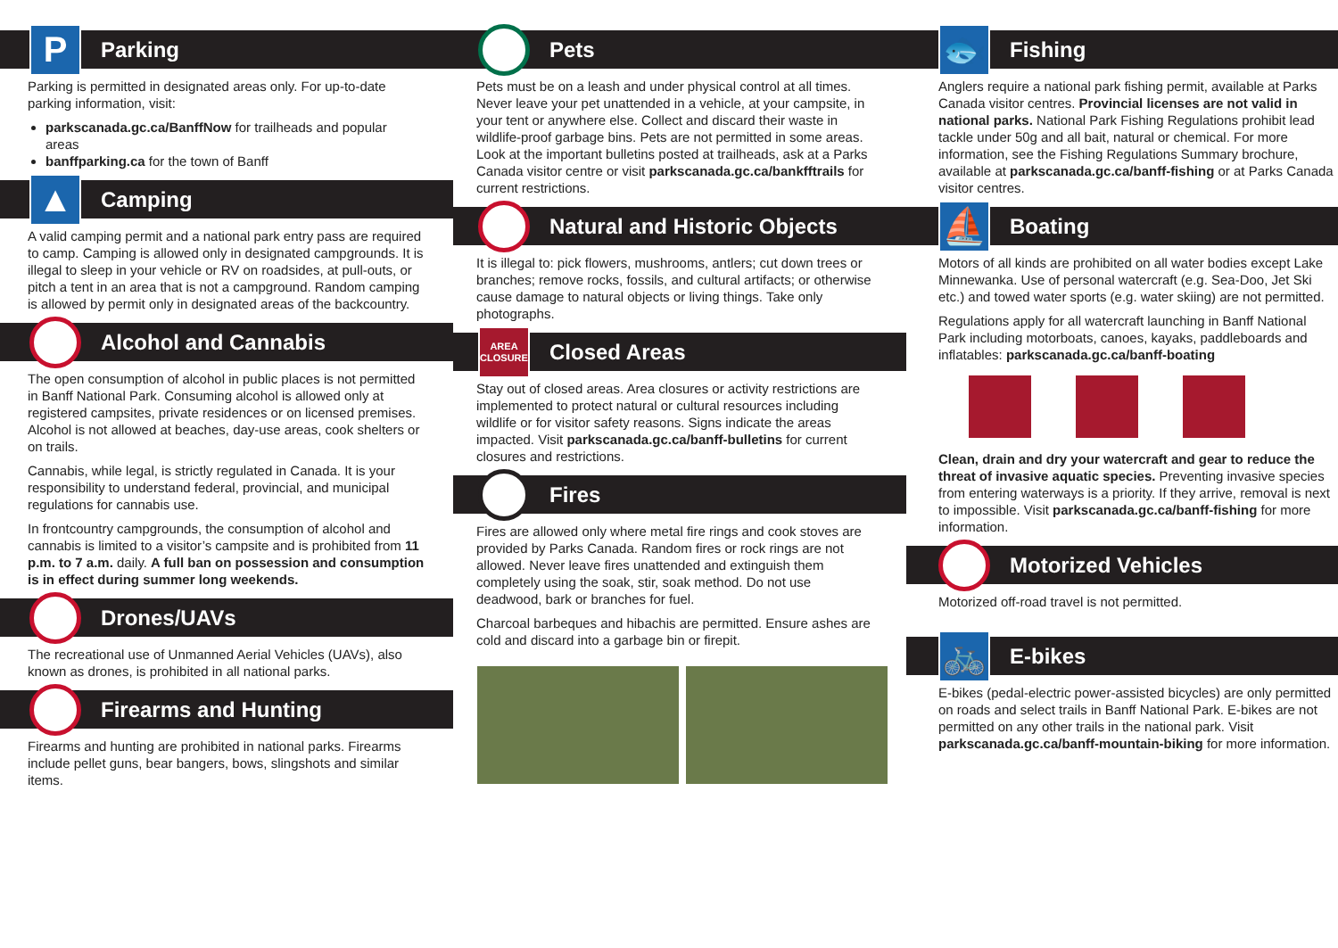P
Parking
Parking is permitted in designated areas only. For up-to-date parking information, visit:
parkscanada.gc.ca/BanffNow for trailheads and popular areas
banffparking.ca for the town of Banff
▲
Camping
A valid camping permit and a national park entry pass are required to camp. Camping is allowed only in designated campgrounds. It is illegal to sleep in your vehicle or RV on roadsides, at pull-outs, or pitch a tent in an area that is not a campground. Random camping is allowed by permit only in designated areas of the backcountry.
Alcohol and Cannabis
The open consumption of alcohol in public places is not permitted in Banff National Park. Consuming alcohol is allowed only at registered campsites, private residences or on licensed premises. Alcohol is not allowed at beaches, day-use areas, cook shelters or on trails.
Cannabis, while legal, is strictly regulated in Canada. It is your responsibility to understand federal, provincial, and municipal regulations for cannabis use.
In frontcountry campgrounds, the consumption of alcohol and cannabis is limited to a visitor’s campsite and is prohibited from 11 p.m. to 7 a.m. daily. A full ban on possession and consumption is in effect during summer long weekends.
Drones/UAVs
The recreational use of Unmanned Aerial Vehicles (UAVs), also known as drones, is prohibited in all national parks.
Firearms and Hunting
Firearms and hunting are prohibited in national parks. Firearms include pellet guns, bear bangers, bows, slingshots and similar items.
Pets
Pets must be on a leash and under physical control at all times. Never leave your pet unattended in a vehicle, at your campsite, in your tent or anywhere else. Collect and discard their waste in wildlife-proof garbage bins. Pets are not permitted in some areas. Look at the important bulletins posted at trailheads, ask at a Parks Canada visitor centre or visit parkscanada.gc.ca/bankfftrails for current restrictions.
Natural and Historic Objects
It is illegal to: pick flowers, mushrooms, antlers; cut down trees or branches; remove rocks, fossils, and cultural artifacts; or otherwise cause damage to natural objects or living things. Take only photographs.
AREA
CLOSURE
Closed Areas
Stay out of closed areas. Area closures or activity restrictions are implemented to protect natural or cultural resources including wildlife or for visitor safety reasons. Signs indicate the areas impacted. Visit parkscanada.gc.ca/banff-bulletins for current closures and restrictions.
Fires
Fires are allowed only where metal fire rings and cook stoves are provided by Parks Canada. Random fires or rock rings are not allowed. Never leave fires unattended and extinguish them completely using the soak, stir, soak method. Do not use deadwood, bark or branches for fuel.
Charcoal barbeques and hibachis are permitted. Ensure ashes are cold and discard into a garbage bin or firepit.
🐟
Fishing
Anglers require a national park fishing permit, available at Parks Canada visitor centres. Provincial licenses are not valid in national parks. National Park Fishing Regulations prohibit lead tackle under 50g and all bait, natural or chemical. For more information, see the Fishing Regulations Summary brochure, available at parkscanada.gc.ca/banff-fishing or at Parks Canada visitor centres.
⛵
Boating
Motors of all kinds are prohibited on all water bodies except Lake Minnewanka. Use of personal watercraft (e.g. Sea-Doo, Jet Ski etc.) and towed water sports (e.g. water skiing) are not permitted.
Regulations apply for all watercraft launching in Banff National Park including motorboats, canoes, kayaks, paddleboards and inflatables: parkscanada.gc.ca/banff-boating
Clean, drain and dry your watercraft and gear to reduce the threat of invasive aquatic species. Preventing invasive species from entering waterways is a priority. If they arrive, removal is next to impossible. Visit parkscanada.gc.ca/banff-fishing for more information.
Motorized Vehicles
Motorized off-road travel is not permitted.
🚲
E-bikes
E-bikes (pedal-electric power-assisted bicycles) are only permitted on roads and select trails in Banff National Park. E-bikes are not permitted on any other trails in the national park. Visit parkscanada.gc.ca/banff-mountain-biking for more information.